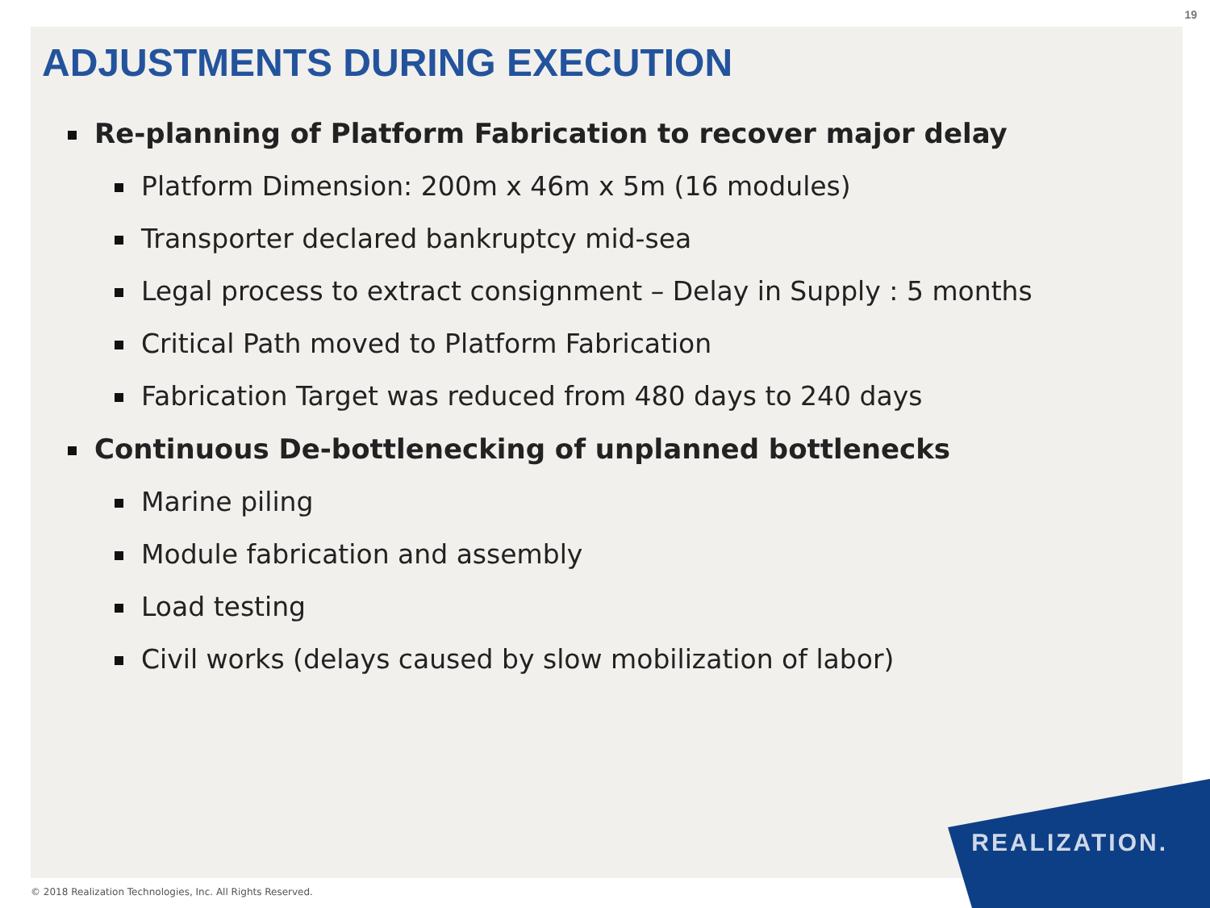19
ADJUSTMENTS DURING EXECUTION
Re-planning of Platform Fabrication to recover major delay
Platform Dimension: 200m x 46m x 5m (16 modules)
Transporter declared bankruptcy mid-sea
Legal process to extract consignment – Delay in Supply : 5 months
Critical Path moved to Platform Fabrication
Fabrication Target was reduced from 480 days to 240 days
Continuous De-bottlenecking of unplanned bottlenecks
Marine piling
Module fabrication and assembly
Load testing
Civil works (delays caused by slow mobilization of labor)
REALIZATION.
© 2018 Realization Technologies, Inc. All Rights Reserved.